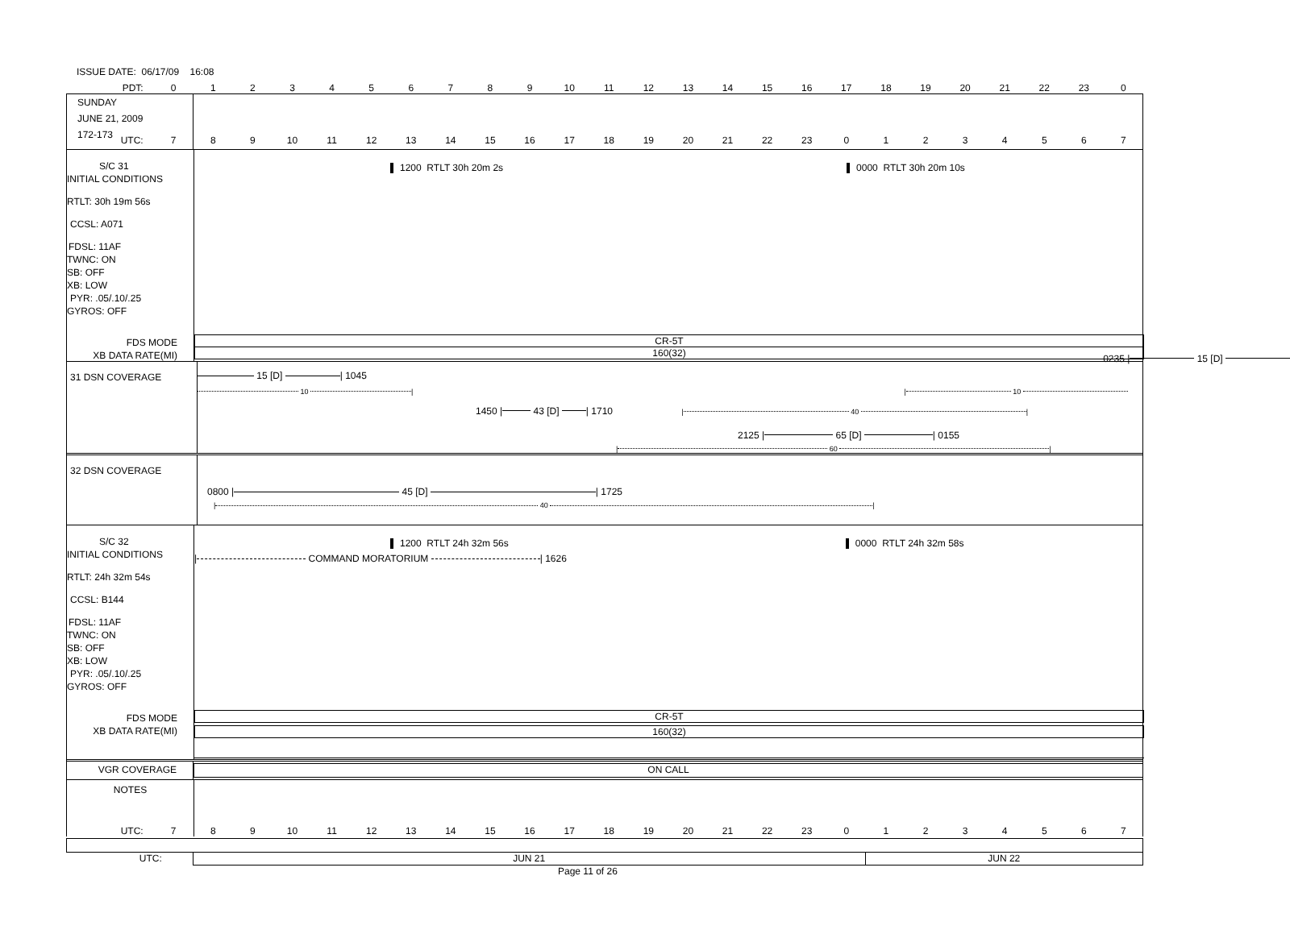ISSUE DATE: 06/17/09 16:08
PDT:
0123456789 10 11 12 13 14 15 16 17 18 19 20 21 22 23 0
SUNDAY
JUNE 21, 2009
172-173
UTC: 789 10 11 12 13 14 15 16 17 18 19 20 21 22 23 01234567
S/C 31
INITIAL CONDITIONS
RTLT: 30h 19m 56s
CCSL: A071
FDSL: 11AF
TWNC: ON
SB: OFF
XB: LOW
PYR: .05/.10/.25
GYROS: OFF
FDS MODE
XB DATA RATE(MI)
1200 RTLT 30h 20m 2s 0000 RTLT 30h 20m 10s
CR-5T
160(32)
31 DSN COVERAGE
15 [D] | 1045
0235 | 15 [D]
10 | | 10
1450 | 43 [D] | 1710
| 40 |
2125 | 65 [D] | 0155
| 60 |
32 DSN COVERAGE
0800 | 45 [D] | 1725
| 40 |
S/C 32
INITIAL CONDITIONS
RTLT: 24h 32m 54s
CCSL: B144
FDSL: 11AF
TWNC: ON
SB: OFF
XB: LOW
PYR: .05/.10/.25
GYROS: OFF
FDS MODE
XB DATA RATE(MI)
1200 RTLT 24h 32m 56s 0000 RTLT 24h 32m 58s
| COMMAND MORATORIUM | 1626
CR-5T
160(32)
VGR COVERAGE
ON CALL
NOTES
UTC: 789 10 11 12 13 14 15 16 17 18 19 20 21 22 23 01234567
UTC: JUN 21 JUN 22
Page 11 of 26